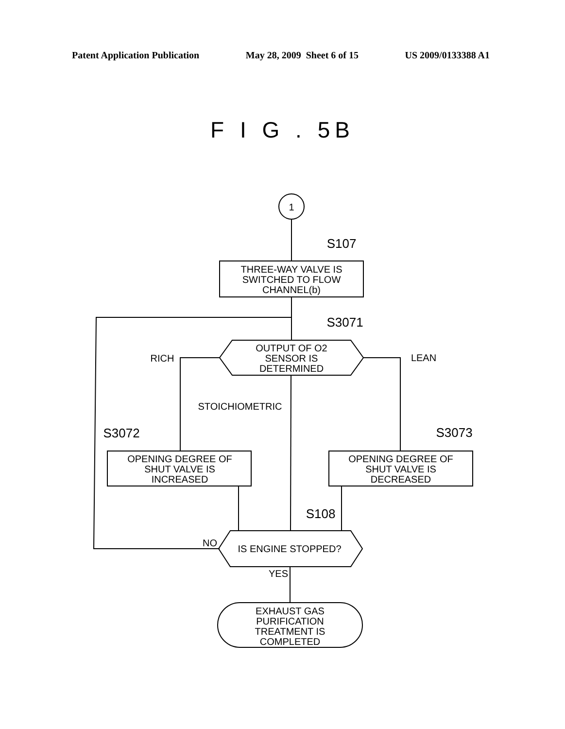Patent Application Publication May 28, 2009 Sheet 6 of 15 US 2009/0133388 A1
F I G . 5B
1
S107
THREE-WAY VALVE IS
SWITCHED TO FLOW
CHANNEL(b)
S3071
OUTPUT OF O2
SENSOR IS
DETERMINED
RICH
LEAN
STOICHIOMETRIC
S3072
S3073
OPENING DEGREE OF
SHUT VALVE IS
INCREASED
OPENING DEGREE OF
SHUT VALVE IS
DECREASED
S108
NO
IS ENGINE STOPPED?
YES
EXHAUST GAS
PURIFICATION
TREATMENT IS
COMPLETED